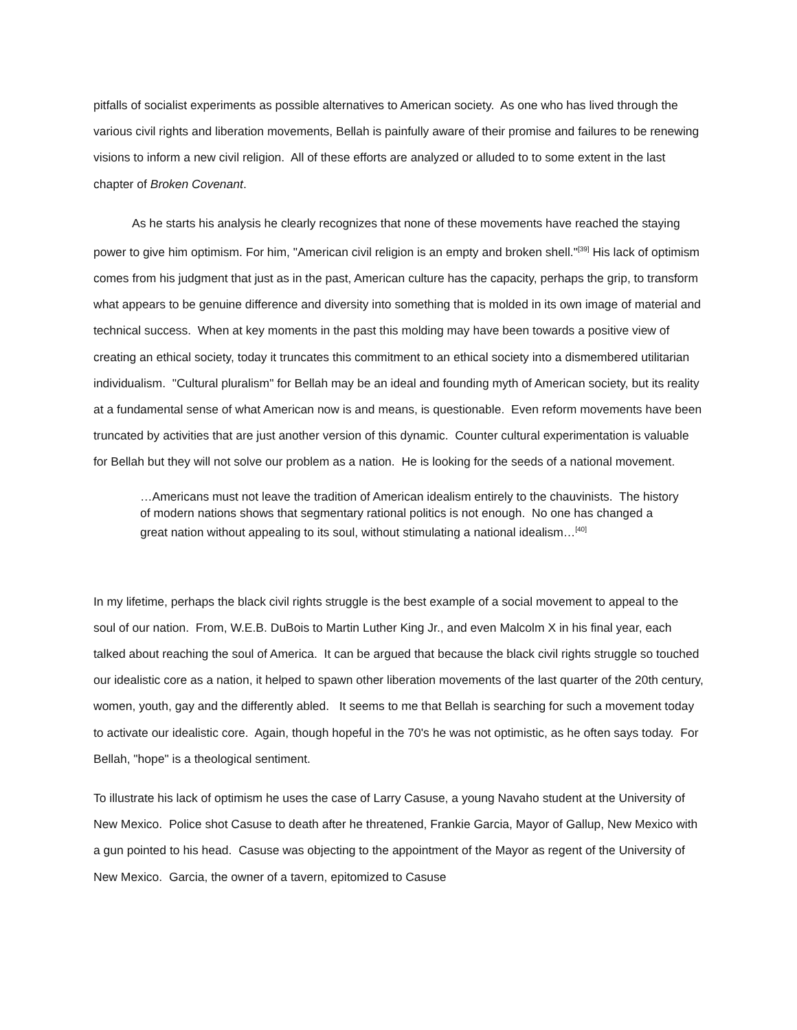pitfalls of socialist experiments as possible alternatives to American society. As one who has lived through the various civil rights and liberation movements, Bellah is painfully aware of their promise and failures to be renewing visions to inform a new civil religion. All of these efforts are analyzed or alluded to to some extent in the last chapter of Broken Covenant.
As he starts his analysis he clearly recognizes that none of these movements have reached the staying power to give him optimism. For him, "American civil religion is an empty and broken shell."<sup>[39]</sup> His lack of optimism comes from his judgment that just as in the past, American culture has the capacity, perhaps the grip, to transform what appears to be genuine difference and diversity into something that is molded in its own image of material and technical success. When at key moments in the past this molding may have been towards a positive view of creating an ethical society, today it truncates this commitment to an ethical society into a dismembered utilitarian individualism. "Cultural pluralism" for Bellah may be an ideal and founding myth of American society, but its reality at a fundamental sense of what American now is and means, is questionable. Even reform movements have been truncated by activities that are just another version of this dynamic. Counter cultural experimentation is valuable for Bellah but they will not solve our problem as a nation. He is looking for the seeds of a national movement.
…Americans must not leave the tradition of American idealism entirely to the chauvinists. The history of modern nations shows that segmentary rational politics is not enough. No one has changed a great nation without appealing to its soul, without stimulating a national idealism…<sup>[40]</sup>
In my lifetime, perhaps the black civil rights struggle is the best example of a social movement to appeal to the soul of our nation. From, W.E.B. DuBois to Martin Luther King Jr., and even Malcolm X in his final year, each talked about reaching the soul of America. It can be argued that because the black civil rights struggle so touched our idealistic core as a nation, it helped to spawn other liberation movements of the last quarter of the 20th century, women, youth, gay and the differently abled. It seems to me that Bellah is searching for such a movement today to activate our idealistic core. Again, though hopeful in the 70's he was not optimistic, as he often says today. For Bellah, "hope" is a theological sentiment.
To illustrate his lack of optimism he uses the case of Larry Casuse, a young Navaho student at the University of New Mexico. Police shot Casuse to death after he threatened, Frankie Garcia, Mayor of Gallup, New Mexico with a gun pointed to his head. Casuse was objecting to the appointment of the Mayor as regent of the University of New Mexico. Garcia, the owner of a tavern, epitomized to Casuse